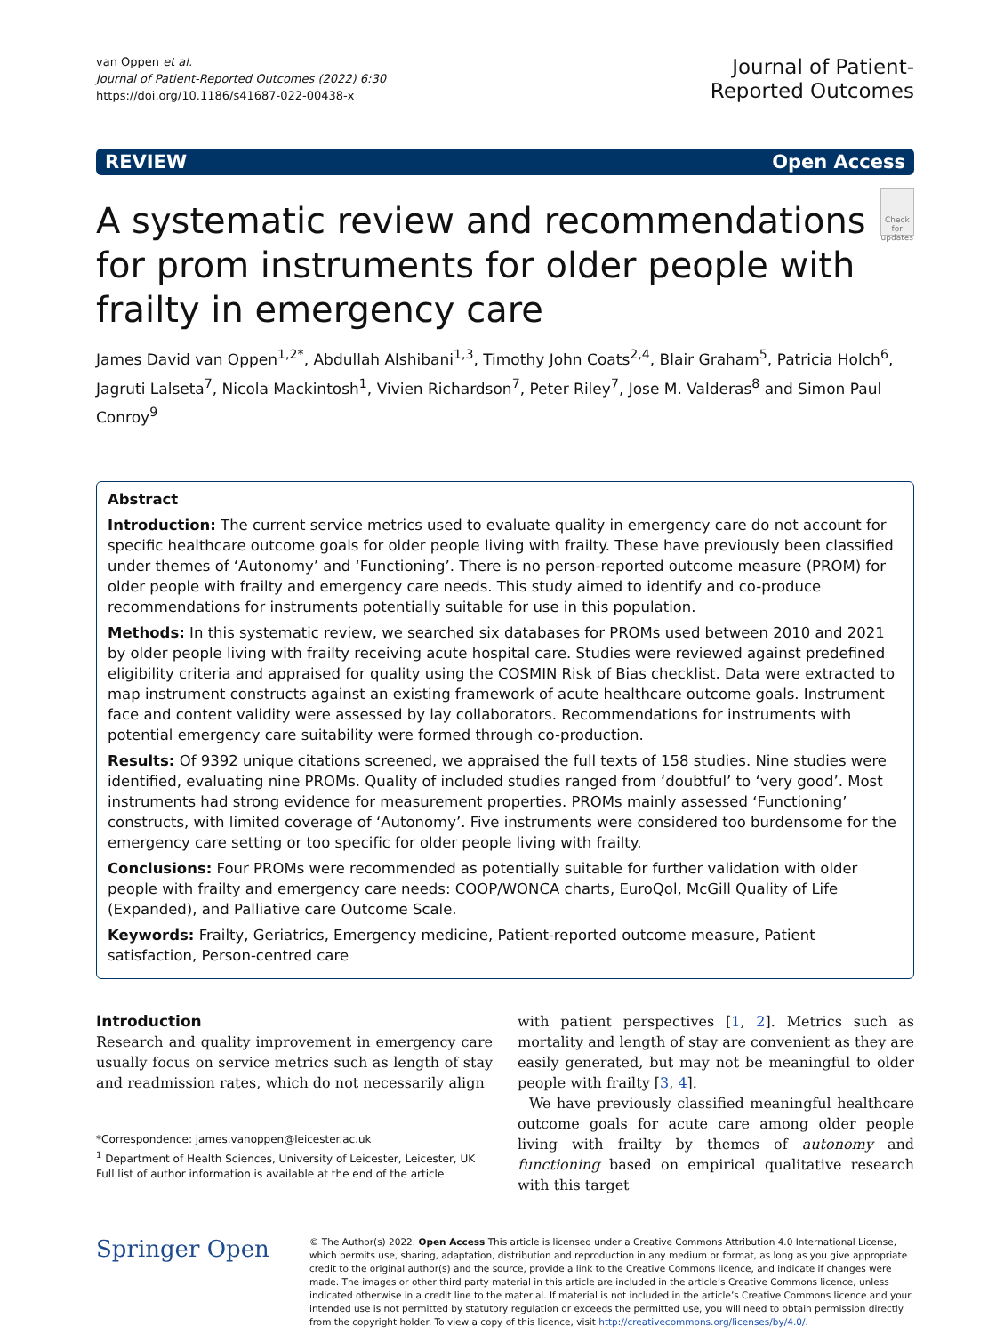van Oppen et al.
Journal of Patient-Reported Outcomes (2022) 6:30
https://doi.org/10.1186/s41687-022-00438-x
Journal of Patient-
Reported Outcomes
REVIEW Open Access
A systematic review and recommendations for prom instruments for older people with frailty in emergency care
Check for updates
James David van Oppen<sup>1,2*</sup>, Abdullah Alshibani<sup>1,3</sup>, Timothy John Coats<sup>2,4</sup>, Blair Graham<sup>5</sup>, Patricia Holch<sup>6</sup>, Jagruti Lalseta<sup>7</sup>, Nicola Mackintosh<sup>1</sup>, Vivien Richardson<sup>7</sup>, Peter Riley<sup>7</sup>, Jose M. Valderas<sup>8</sup> and Simon Paul Conroy<sup>9</sup>
Abstract
Introduction: The current service metrics used to evaluate quality in emergency care do not account for specific healthcare outcome goals for older people living with frailty. These have previously been classified under themes of ‘Autonomy’ and ‘Functioning’. There is no person-reported outcome measure (PROM) for older people with frailty and emergency care needs. This study aimed to identify and co-produce recommendations for instruments potentially suitable for use in this population.
Methods: In this systematic review, we searched six databases for PROMs used between 2010 and 2021 by older people living with frailty receiving acute hospital care. Studies were reviewed against predefined eligibility criteria and appraised for quality using the COSMIN Risk of Bias checklist. Data were extracted to map instrument constructs against an existing framework of acute healthcare outcome goals. Instrument face and content validity were assessed by lay collaborators. Recommendations for instruments with potential emergency care suitability were formed through co-production.
Results: Of 9392 unique citations screened, we appraised the full texts of 158 studies. Nine studies were identified, evaluating nine PROMs. Quality of included studies ranged from ‘doubtful’ to ‘very good’. Most instruments had strong evidence for measurement properties. PROMs mainly assessed ‘Functioning’ constructs, with limited coverage of ‘Autonomy’. Five instruments were considered too burdensome for the emergency care setting or too specific for older people living with frailty.
Conclusions: Four PROMs were recommended as potentially suitable for further validation with older people with frailty and emergency care needs: COOP/WONCA charts, EuroQol, McGill Quality of Life (Expanded), and Palliative care Outcome Scale.
Keywords: Frailty, Geriatrics, Emergency medicine, Patient-reported outcome measure, Patient satisfaction, Person-centred care
Introduction
Research and quality improvement in emergency care usually focus on service metrics such as length of stay and readmission rates, which do not necessarily align
*Correspondence: james.vanoppen@leicester.ac.uk
<sup>1</sup> Department of Health Sciences, University of Leicester, Leicester, UK
Full list of author information is available at the end of the article
with patient perspectives [1, 2]. Metrics such as mortality and length of stay are convenient as they are easily generated, but may not be meaningful to older people with frailty [3, 4].
We have previously classified meaningful healthcare outcome goals for acute care among older people living with frailty by themes of autonomy and functioning based on empirical qualitative research with this target
Springer Open
© The Author(s) 2022. Open Access This article is licensed under a Creative Commons Attribution 4.0 International License, which permits use, sharing, adaptation, distribution and reproduction in any medium or format, as long as you give appropriate credit to the original author(s) and the source, provide a link to the Creative Commons licence, and indicate if changes were made. The images or other third party material in this article are included in the article’s Creative Commons licence, unless indicated otherwise in a credit line to the material. If material is not included in the article’s Creative Commons licence and your intended use is not permitted by statutory regulation or exceeds the permitted use, you will need to obtain permission directly from the copyright holder. To view a copy of this licence, visit http://creativecommons.org/licenses/by/4.0/.